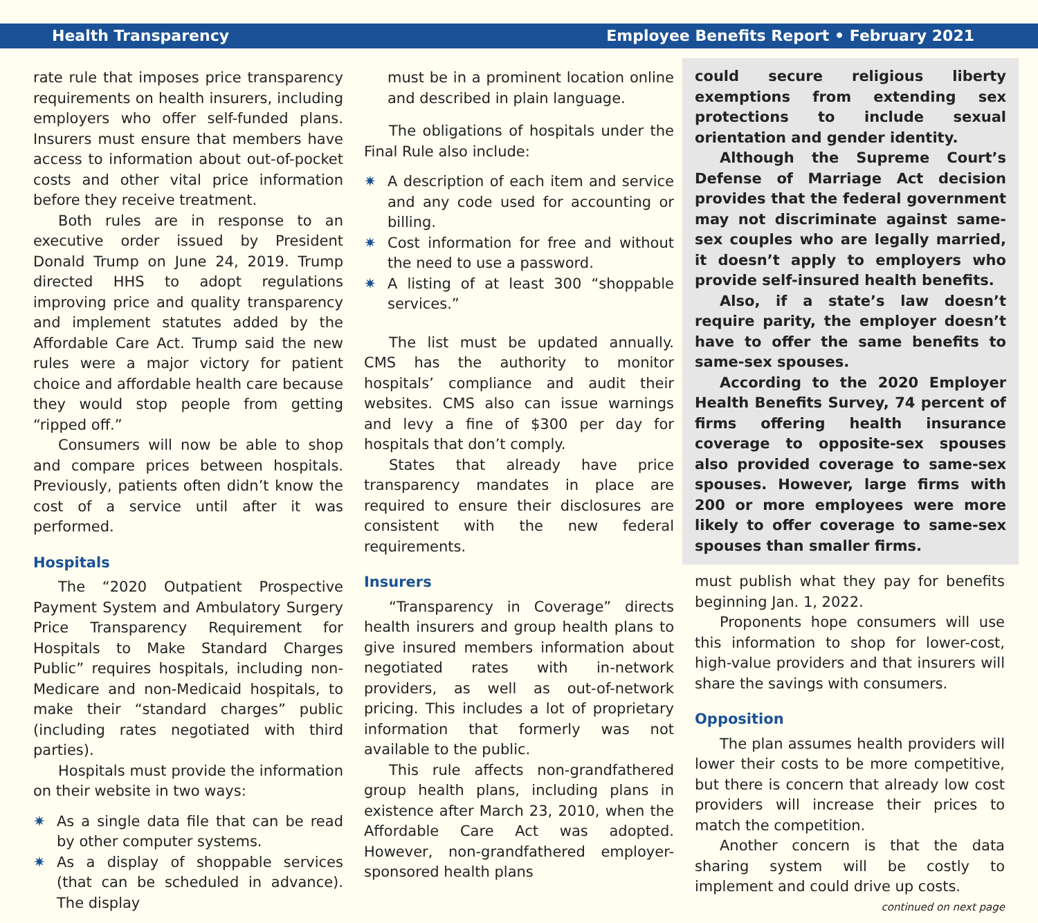Health Transparency Employee Benefits Report • February 2021
rate rule that imposes price transparency requirements on health insurers, including employers who offer self-funded plans. Insurers must ensure that members have access to information about out-of-pocket costs and other vital price information before they receive treatment.
Both rules are in response to an executive order issued by President Donald Trump on June 24, 2019. Trump directed HHS to adopt regulations improving price and quality transparency and implement statutes added by the Affordable Care Act. Trump said the new rules were a major victory for patient choice and affordable health care because they would stop people from getting “ripped off.”
Consumers will now be able to shop and compare prices between hospitals. Previously, patients often didn’t know the cost of a service until after it was performed.
Hospitals
The “2020 Outpatient Prospective Payment System and Ambulatory Surgery Price Transparency Requirement for Hospitals to Make Standard Charges Public” requires hospitals, including non-Medicare and non-Medicaid hospitals, to make their “standard charges” public (including rates negotiated with third parties).
Hospitals must provide the information on their website in two ways:
✷ As a single data file that can be read by other computer systems.
✷ As a display of shoppable services (that can be scheduled in advance). The display
must be in a prominent location online and described in plain language.
The obligations of hospitals under the Final Rule also include:
✷ A description of each item and service and any code used for accounting or billing.
✷ Cost information for free and without the need to use a password.
✷ A listing of at least 300 “shoppable services.”
The list must be updated annually. CMS has the authority to monitor hospitals’ compliance and audit their websites. CMS also can issue warnings and levy a fine of $300 per day for hospitals that don’t comply.
States that already have price transparency mandates in place are required to ensure their disclosures are consistent with the new federal requirements.
Insurers
“Transparency in Coverage” directs health insurers and group health plans to give insured members information about negotiated rates with in-network providers, as well as out-of-network pricing. This includes a lot of proprietary information that formerly was not available to the public.
This rule affects non-grandfathered group health plans, including plans in existence after March 23, 2010, when the Affordable Care Act was adopted. However, non-grandfathered employer-sponsored health plans
could secure religious liberty exemptions from extending sex protections to include sexual orientation and gender identity.
Although the Supreme Court’s Defense of Marriage Act decision provides that the federal government may not discriminate against same-sex couples who are legally married, it doesn’t apply to employers who provide self-insured health benefits.
Also, if a state’s law doesn’t require parity, the employer doesn’t have to offer the same benefits to same-sex spouses.
According to the 2020 Employer Health Benefits Survey, 74 percent of firms offering health insurance coverage to opposite-sex spouses also provided coverage to same-sex spouses. However, large firms with 200 or more employees were more likely to offer coverage to same-sex spouses than smaller firms.
must publish what they pay for benefits beginning Jan. 1, 2022.
Proponents hope consumers will use this information to shop for lower-cost, high-value providers and that insurers will share the savings with consumers.
Opposition
The plan assumes health providers will lower their costs to be more competitive, but there is concern that already low cost providers will increase their prices to match the competition.
Another concern is that the data sharing system will be costly to implement and could drive up costs.
continued on next page